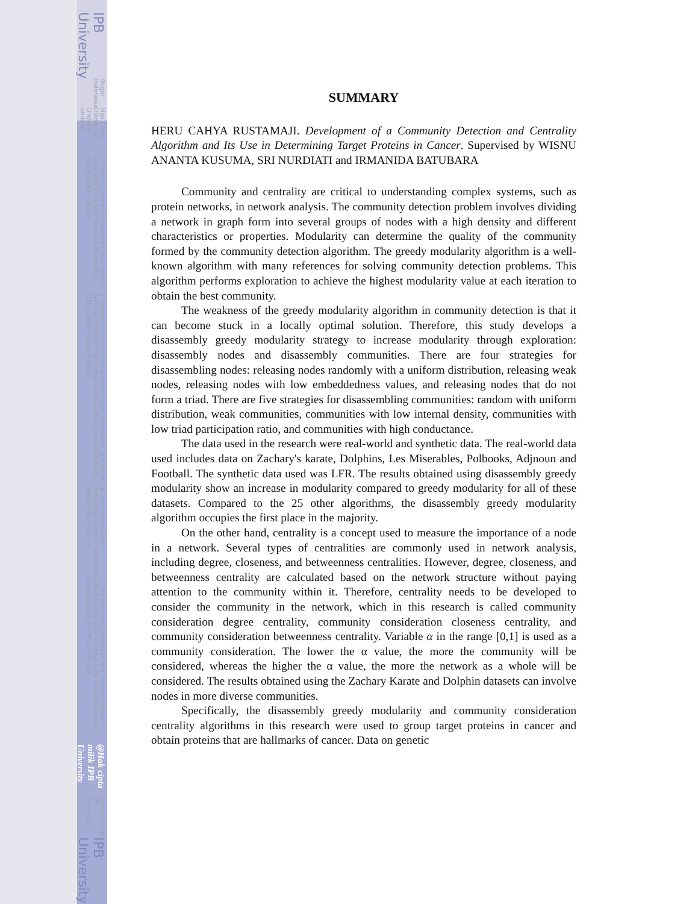IPB University
Bogor Indonesia
Hak Cipta Dilindungi Undang-undang
1. Dilarang mengutip sebagian atau seluruh karya tulis ini tanpa mencantumkan dan menyebutkan sumber :
a. Pengutipan hanya untuk kepentingan pendidikan, penelitian, penulisan karya ilmiah, penyusunan laporan, penulisan kritik atau tinjauan suatu masalah
b. Pengutipan tidak merugikan kepentingan yang wajar IPB University.
2. Dilarang mengumumkan dan memperbanyak sebagian atau seluruh karya tulis ini dalam bentuk apapun tanpa izin IPB University.
@Hak cipta milik IPB University
Perpustakaan IPB University
IPB University
SUMMARY
HERU CAHYA RUSTAMAJI. Development of a Community Detection and Centrality Algorithm and Its Use in Determining Target Proteins in Cancer. Supervised by WISNU ANANTA KUSUMA, SRI NURDIATI and IRMANIDA BATUBARA
Community and centrality are critical to understanding complex systems, such as protein networks, in network analysis. The community detection problem involves dividing a network in graph form into several groups of nodes with a high density and different characteristics or properties. Modularity can determine the quality of the community formed by the community detection algorithm. The greedy modularity algorithm is a well-known algorithm with many references for solving community detection problems. This algorithm performs exploration to achieve the highest modularity value at each iteration to obtain the best community.
The weakness of the greedy modularity algorithm in community detection is that it can become stuck in a locally optimal solution. Therefore, this study develops a disassembly greedy modularity strategy to increase modularity through exploration: disassembly nodes and disassembly communities. There are four strategies for disassembling nodes: releasing nodes randomly with a uniform distribution, releasing weak nodes, releasing nodes with low embeddedness values, and releasing nodes that do not form a triad. There are five strategies for disassembling communities: random with uniform distribution, weak communities, communities with low internal density, communities with low triad participation ratio, and communities with high conductance.
The data used in the research were real-world and synthetic data. The real-world data used includes data on Zachary's karate, Dolphins, Les Miserables, Polbooks, Adjnoun and Football. The synthetic data used was LFR. The results obtained using disassembly greedy modularity show an increase in modularity compared to greedy modularity for all of these datasets. Compared to the 25 other algorithms, the disassembly greedy modularity algorithm occupies the first place in the majority.
On the other hand, centrality is a concept used to measure the importance of a node in a network. Several types of centralities are commonly used in network analysis, including degree, closeness, and betweenness centralities. However, degree, closeness, and betweenness centrality are calculated based on the network structure without paying attention to the community within it. Therefore, centrality needs to be developed to consider the community in the network, which in this research is called community consideration degree centrality, community consideration closeness centrality, and community consideration betweenness centrality. Variable α in the range [0,1] is used as a community consideration. The lower the α value, the more the community will be considered, whereas the higher the α value, the more the network as a whole will be considered. The results obtained using the Zachary Karate and Dolphin datasets can involve nodes in more diverse communities.
Specifically, the disassembly greedy modularity and community consideration centrality algorithms in this research were used to group target proteins in cancer and obtain proteins that are hallmarks of cancer. Data on genetic